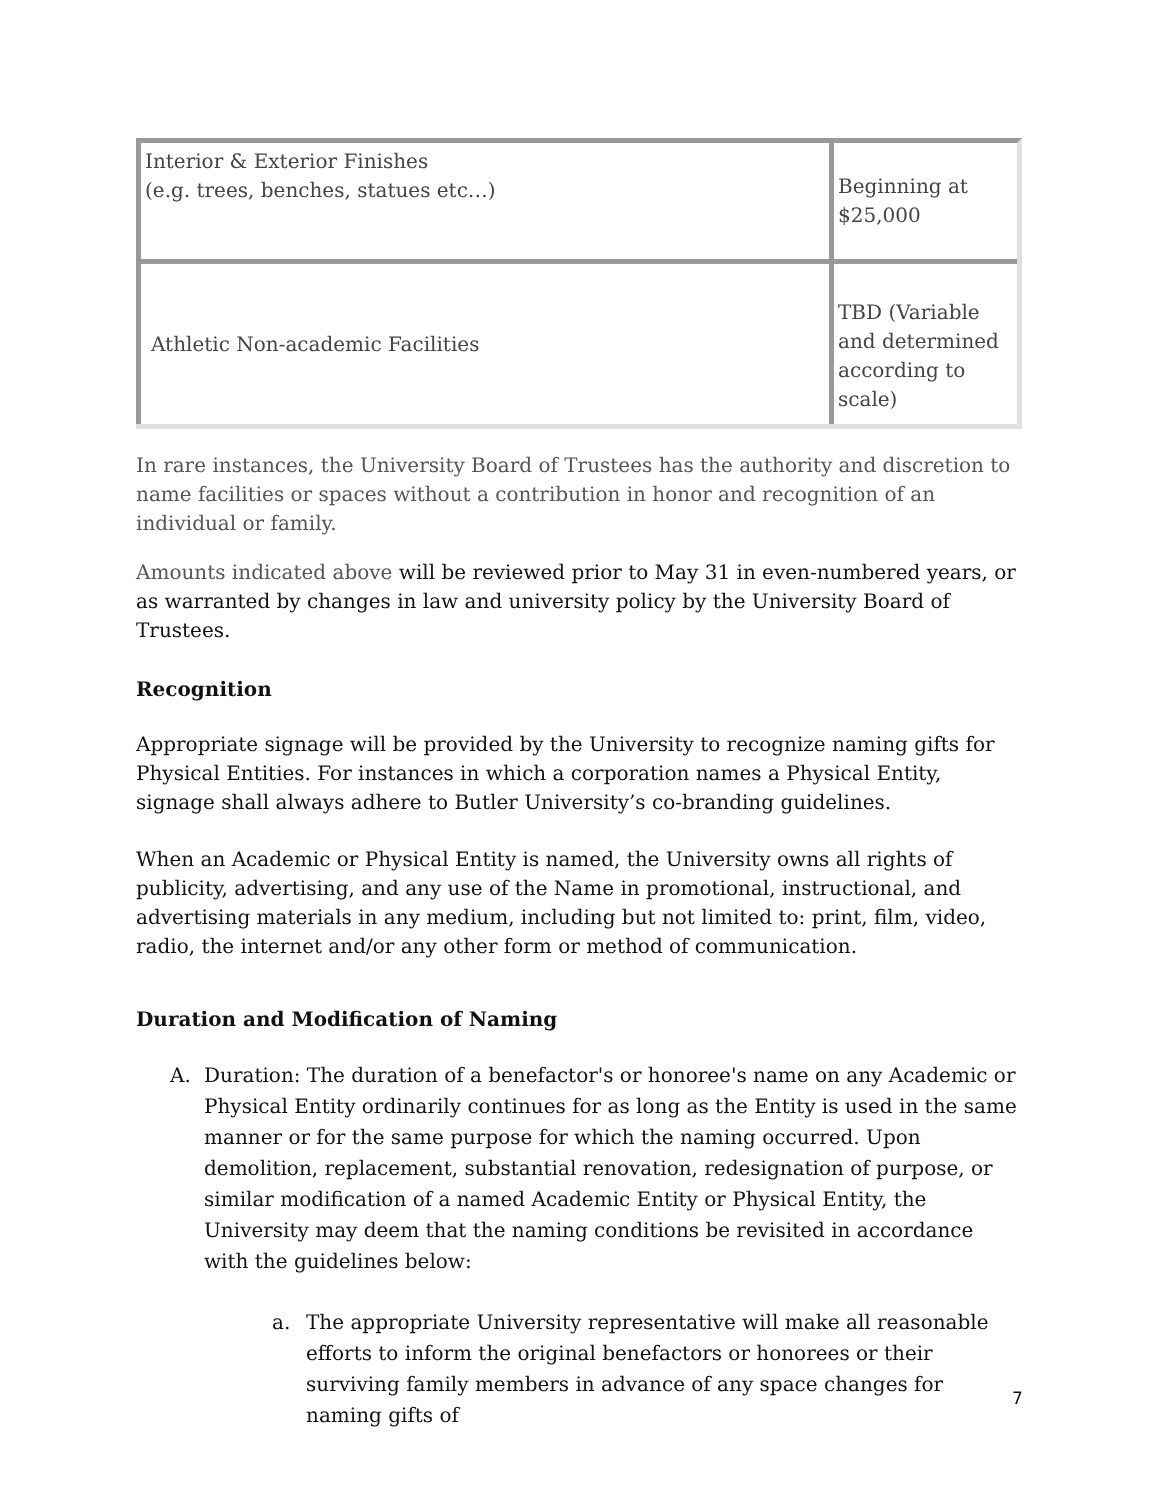| Interior & Exterior Finishes (e.g. trees, benches, statues etc…) | Beginning at $25,000 |
| Athletic Non-academic Facilities | TBD (Variable and determined according to scale) |
In rare instances, the University Board of Trustees has the authority and discretion to name facilities or spaces without a contribution in honor and recognition of an individual or family.
Amounts indicated above will be reviewed prior to May 31 in even-numbered years, or as warranted by changes in law and university policy by the University Board of Trustees.
Recognition
Appropriate signage will be provided by the University to recognize naming gifts for Physical Entities. For instances in which a corporation names a Physical Entity, signage shall always adhere to Butler University’s co-branding guidelines.
When an Academic or Physical Entity is named, the University owns all rights of publicity, advertising, and any use of the Name in promotional, instructional, and advertising materials in any medium, including but not limited to: print, film, video, radio, the internet and/or any other form or method of communication.
Duration and Modification of Naming
A. Duration: The duration of a benefactor's or honoree's name on any Academic or Physical Entity ordinarily continues for as long as the Entity is used in the same manner or for the same purpose for which the naming occurred. Upon demolition, replacement, substantial renovation, redesignation of purpose, or similar modification of a named Academic Entity or Physical Entity, the University may deem that the naming conditions be revisited in accordance with the guidelines below:
a. The appropriate University representative will make all reasonable efforts to inform the original benefactors or honorees or their surviving family members in advance of any space changes for naming gifts of
7